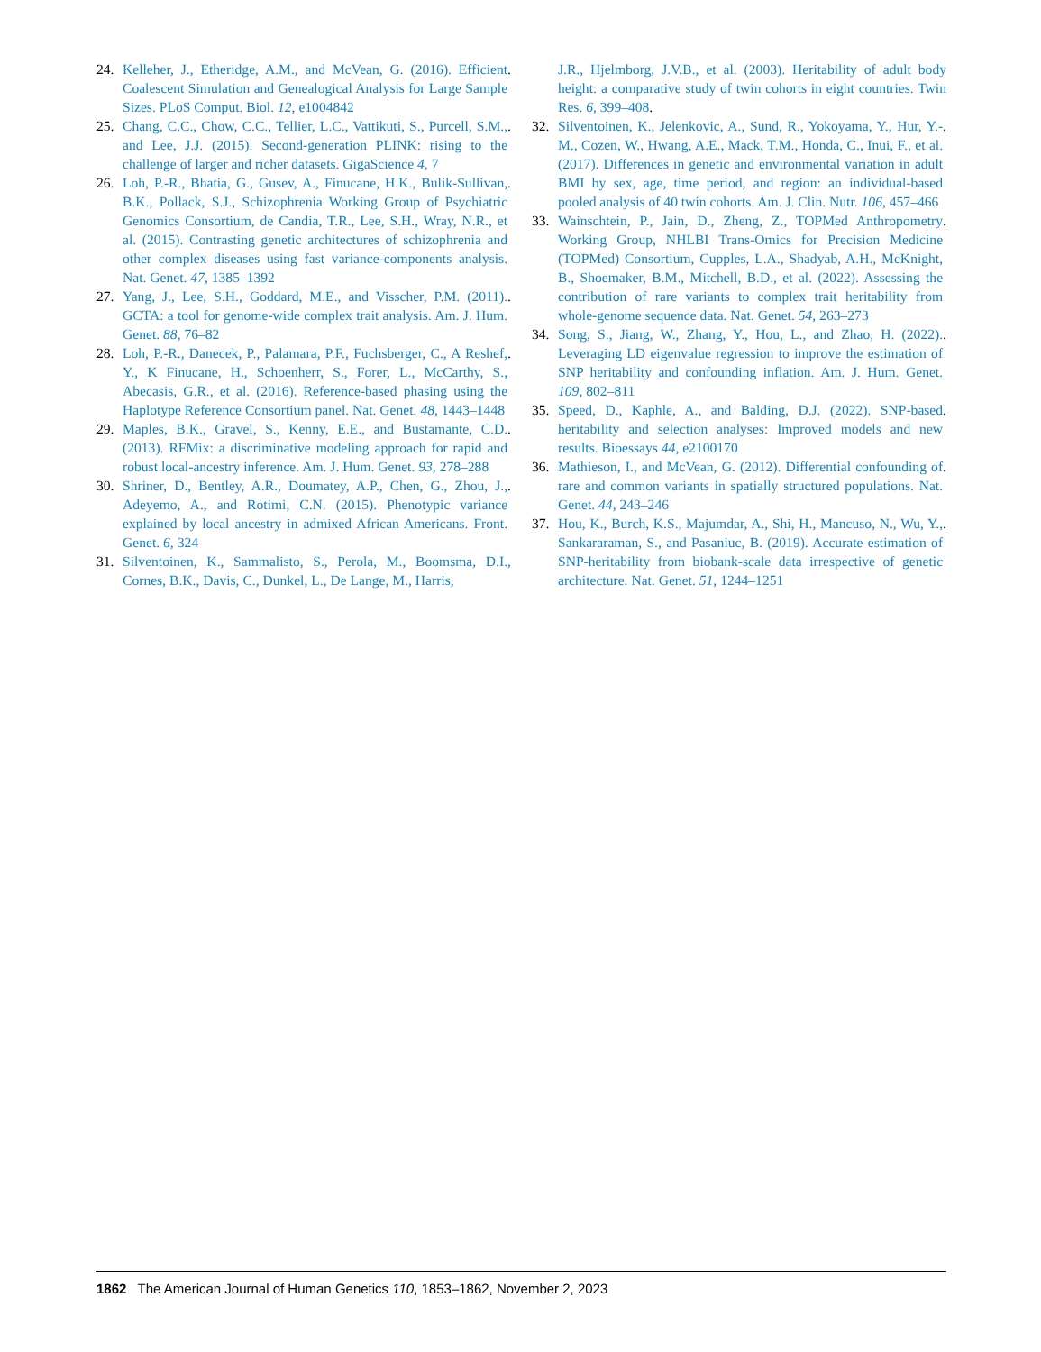24. Kelleher, J., Etheridge, A.M., and McVean, G. (2016). Efficient Coalescent Simulation and Genealogical Analysis for Large Sample Sizes. PLoS Comput. Biol. 12, e1004842.
25. Chang, C.C., Chow, C.C., Tellier, L.C., Vattikuti, S., Purcell, S.M., and Lee, J.J. (2015). Second-generation PLINK: rising to the challenge of larger and richer datasets. GigaScience 4, 7.
26. Loh, P.-R., Bhatia, G., Gusev, A., Finucane, H.K., Bulik-Sullivan, B.K., Pollack, S.J., Schizophrenia Working Group of Psychiatric Genomics Consortium, de Candia, T.R., Lee, S.H., Wray, N.R., et al. (2015). Contrasting genetic architectures of schizophrenia and other complex diseases using fast variance-components analysis. Nat. Genet. 47, 1385–1392.
27. Yang, J., Lee, S.H., Goddard, M.E., and Visscher, P.M. (2011). GCTA: a tool for genome-wide complex trait analysis. Am. J. Hum. Genet. 88, 76–82.
28. Loh, P.-R., Danecek, P., Palamara, P.F., Fuchsberger, C., A Reshef, Y., K Finucane, H., Schoenherr, S., Forer, L., McCarthy, S., Abecasis, G.R., et al. (2016). Reference-based phasing using the Haplotype Reference Consortium panel. Nat. Genet. 48, 1443–1448.
29. Maples, B.K., Gravel, S., Kenny, E.E., and Bustamante, C.D. (2013). RFMix: a discriminative modeling approach for rapid and robust local-ancestry inference. Am. J. Hum. Genet. 93, 278–288.
30. Shriner, D., Bentley, A.R., Doumatey, A.P., Chen, G., Zhou, J., Adeyemo, A., and Rotimi, C.N. (2015). Phenotypic variance explained by local ancestry in admixed African Americans. Front. Genet. 6, 324.
31. Silventoinen, K., Sammalisto, S., Perola, M., Boomsma, D.I., Cornes, B.K., Davis, C., Dunkel, L., De Lange, M., Harris,
J.R., Hjelmborg, J.V.B., et al. (2003). Heritability of adult body height: a comparative study of twin cohorts in eight countries. Twin Res. 6, 399–408.
32. Silventoinen, K., Jelenkovic, A., Sund, R., Yokoyama, Y., Hur, Y.-M., Cozen, W., Hwang, A.E., Mack, T.M., Honda, C., Inui, F., et al. (2017). Differences in genetic and environmental variation in adult BMI by sex, age, time period, and region: an individual-based pooled analysis of 40 twin cohorts. Am. J. Clin. Nutr. 106, 457–466.
33. Wainschtein, P., Jain, D., Zheng, Z., TOPMed Anthropometry Working Group, NHLBI Trans-Omics for Precision Medicine (TOPMed) Consortium, Cupples, L.A., Shadyab, A.H., McKnight, B., Shoemaker, B.M., Mitchell, B.D., et al. (2022). Assessing the contribution of rare variants to complex trait heritability from whole-genome sequence data. Nat. Genet. 54, 263–273.
34. Song, S., Jiang, W., Zhang, Y., Hou, L., and Zhao, H. (2022). Leveraging LD eigenvalue regression to improve the estimation of SNP heritability and confounding inflation. Am. J. Hum. Genet. 109, 802–811.
35. Speed, D., Kaphle, A., and Balding, D.J. (2022). SNP-based heritability and selection analyses: Improved models and new results. Bioessays 44, e2100170.
36. Mathieson, I., and McVean, G. (2012). Differential confounding of rare and common variants in spatially structured populations. Nat. Genet. 44, 243–246.
37. Hou, K., Burch, K.S., Majumdar, A., Shi, H., Mancuso, N., Wu, Y., Sankararaman, S., and Pasaniuc, B. (2019). Accurate estimation of SNP-heritability from biobank-scale data irrespective of genetic architecture. Nat. Genet. 51, 1244–1251.
1862 The American Journal of Human Genetics 110, 1853–1862, November 2, 2023